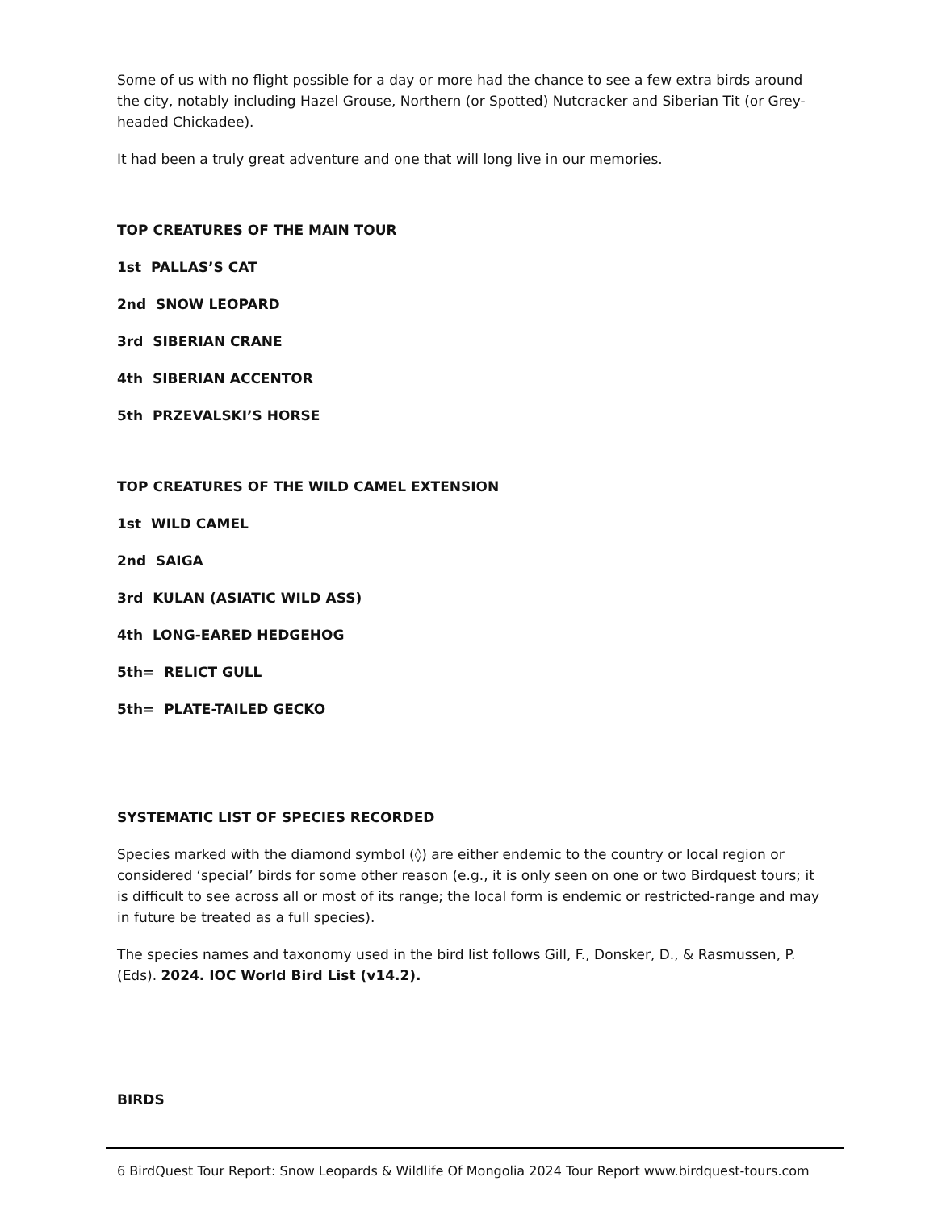Some of us with no flight possible for a day or more had the chance to see a few extra birds around the city, notably including Hazel Grouse, Northern (or Spotted) Nutcracker and Siberian Tit (or Grey-headed Chickadee).
It had been a truly great adventure and one that will long live in our memories.
TOP CREATURES OF THE MAIN TOUR
1st PALLAS’S CAT
2nd SNOW LEOPARD
3rd SIBERIAN CRANE
4th SIBERIAN ACCENTOR
5th PRZEVALSKI’S HORSE
TOP CREATURES OF THE WILD CAMEL EXTENSION
1st WILD CAMEL
2nd SAIGA
3rd KULAN (ASIATIC WILD ASS)
4th LONG-EARED HEDGEHOG
5th= RELICT GULL
5th= PLATE-TAILED GECKO
SYSTEMATIC LIST OF SPECIES RECORDED
Species marked with the diamond symbol (◊) are either endemic to the country or local region or considered ‘special’ birds for some other reason (e.g., it is only seen on one or two Birdquest tours; it is difficult to see across all or most of its range; the local form is endemic or restricted-range and may in future be treated as a full species).
The species names and taxonomy used in the bird list follows Gill, F., Donsker, D., & Rasmussen, P. (Eds). 2024. IOC World Bird List (v14.2).
BIRDS
6 BirdQuest Tour Report: Snow Leopards & Wildlife Of Mongolia 2024 Tour Report www.birdquest-tours.com